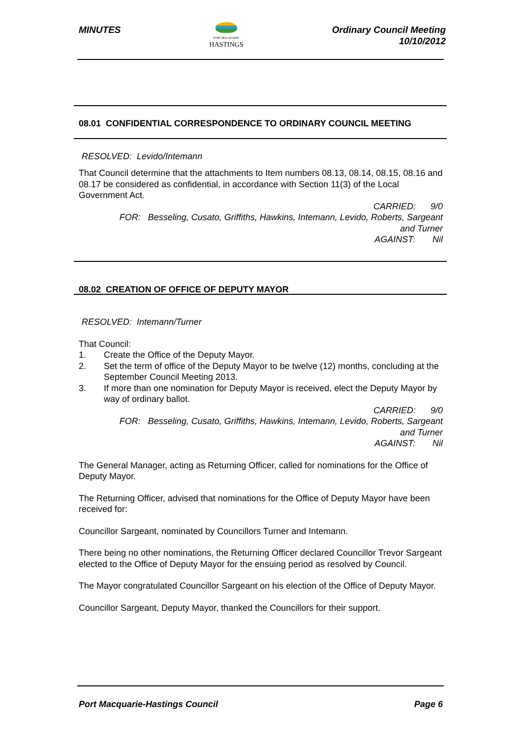MINUTES
PORT MACQUARIE
HASTINGS
Ordinary Council Meeting
10/10/2012
08.01 CONFIDENTIAL CORRESPONDENCE TO ORDINARY COUNCIL MEETING
RESOLVED: Levido/Intemann
That Council determine that the attachments to Item numbers 08.13, 08.14, 08.15, 08.16 and 08.17 be considered as confidential, in accordance with Section 11(3) of the Local Government Act.
CARRIED: 9/0
FOR: Besseling, Cusato, Griffiths, Hawkins, Intemann, Levido, Roberts, Sargeant
and Turner
AGAINST: Nil
08.02 CREATION OF OFFICE OF DEPUTY MAYOR
RESOLVED: Intemann/Turner
That Council:
1. Create the Office of the Deputy Mayor.
2. Set the term of office of the Deputy Mayor to be twelve (12) months, concluding at the September Council Meeting 2013.
3. If more than one nomination for Deputy Mayor is received, elect the Deputy Mayor by way of ordinary ballot.
CARRIED: 9/0
FOR: Besseling, Cusato, Griffiths, Hawkins, Intemann, Levido, Roberts, Sargeant
and Turner
AGAINST: Nil
The General Manager, acting as Returning Officer, called for nominations for the Office of Deputy Mayor.
The Returning Officer, advised that nominations for the Office of Deputy Mayor have been received for:
Councillor Sargeant, nominated by Councillors Turner and Intemann.
There being no other nominations, the Returning Officer declared Councillor Trevor Sargeant elected to the Office of Deputy Mayor for the ensuing period as resolved by Council.
The Mayor congratulated Councillor Sargeant on his election of the Office of Deputy Mayor.
Councillor Sargeant, Deputy Mayor, thanked the Councillors for their support.
Port Macquarie-Hastings Council
Page 6